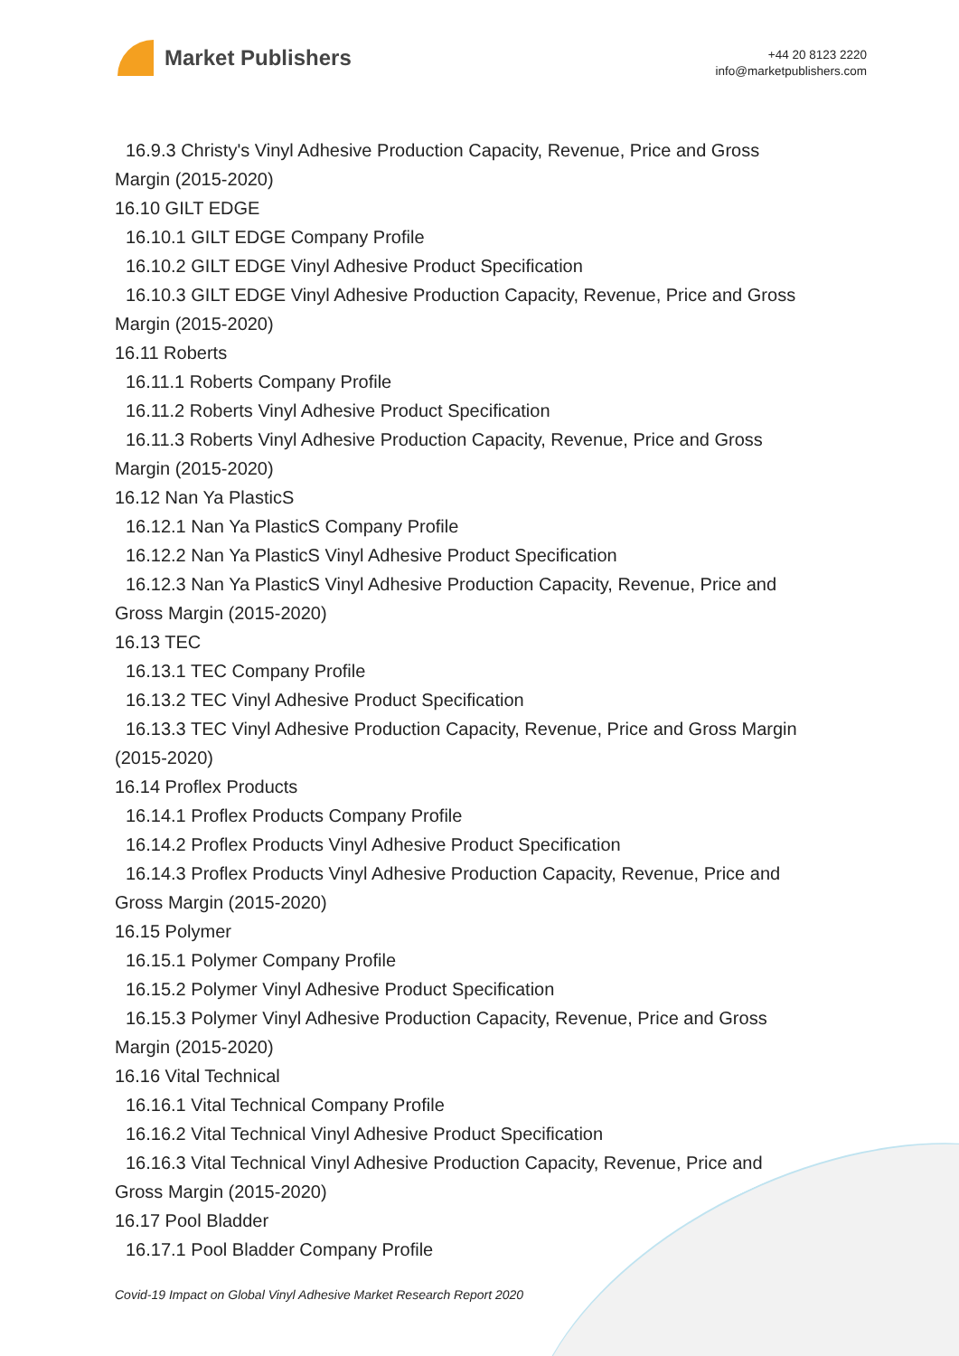Market Publishers
+44 20 8123 2220
info@marketpublishers.com
16.9.3 Christy's Vinyl Adhesive Production Capacity, Revenue, Price and Gross
Margin (2015-2020)
16.10 GILT EDGE
16.10.1 GILT EDGE Company Profile
16.10.2 GILT EDGE Vinyl Adhesive Product Specification
16.10.3 GILT EDGE Vinyl Adhesive Production Capacity, Revenue, Price and Gross
Margin (2015-2020)
16.11 Roberts
16.11.1 Roberts Company Profile
16.11.2 Roberts Vinyl Adhesive Product Specification
16.11.3 Roberts Vinyl Adhesive Production Capacity, Revenue, Price and Gross
Margin (2015-2020)
16.12 Nan Ya PlasticS
16.12.1 Nan Ya PlasticS Company Profile
16.12.2 Nan Ya PlasticS Vinyl Adhesive Product Specification
16.12.3 Nan Ya PlasticS Vinyl Adhesive Production Capacity, Revenue, Price and
Gross Margin (2015-2020)
16.13 TEC
16.13.1 TEC Company Profile
16.13.2 TEC Vinyl Adhesive Product Specification
16.13.3 TEC Vinyl Adhesive Production Capacity, Revenue, Price and Gross Margin
(2015-2020)
16.14 Proflex Products
16.14.1 Proflex Products Company Profile
16.14.2 Proflex Products Vinyl Adhesive Product Specification
16.14.3 Proflex Products Vinyl Adhesive Production Capacity, Revenue, Price and
Gross Margin (2015-2020)
16.15 Polymer
16.15.1 Polymer Company Profile
16.15.2 Polymer Vinyl Adhesive Product Specification
16.15.3 Polymer Vinyl Adhesive Production Capacity, Revenue, Price and Gross
Margin (2015-2020)
16.16 Vital Technical
16.16.1 Vital Technical Company Profile
16.16.2 Vital Technical Vinyl Adhesive Product Specification
16.16.3 Vital Technical Vinyl Adhesive Production Capacity, Revenue, Price and
Gross Margin (2015-2020)
16.17 Pool Bladder
16.17.1 Pool Bladder Company Profile
Covid-19 Impact on Global Vinyl Adhesive Market Research Report 2020